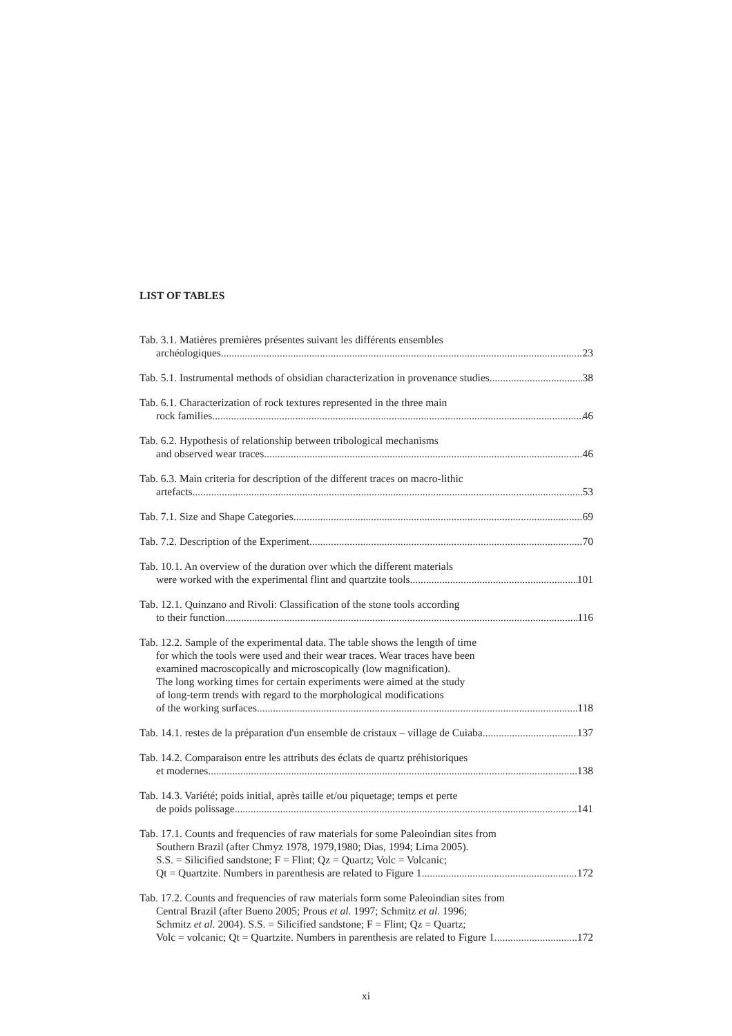LIST OF TABLES
Tab. 3.1. Matières premières présentes suivant les différents ensembles
archéologiques 23
Tab. 5.1. Instrumental methods of obsidian characterization in provenance studies 38
Tab. 6.1. Characterization of rock textures represented in the three main
rock families 46
Tab. 6.2. Hypothesis of relationship between tribological mechanisms
and observed wear traces 46
Tab. 6.3. Main criteria for description of the different traces on macro-lithic
artefacts 53
Tab. 7.1. Size and Shape Categories 69
Tab. 7.2. Description of the Experiment 70
Tab. 10.1. An overview of the duration over which the different materials
were worked with the experimental flint and quartzite tools 101
Tab. 12.1. Quinzano and Rivoli: Classification of the stone tools according
to their function 116
Tab. 12.2. Sample of the experimental data. The table shows the length of time
for which the tools were used and their wear traces. Wear traces have been
examined macroscopically and microscopically (low magnification).
The long working times for certain experiments were aimed at the study
of long-term trends with regard to the morphological modifications
of the working surfaces 118
Tab. 14.1. restes de la préparation d'un ensemble de cristaux – village de Cuiaba 137
Tab. 14.2. Comparaison entre les attributs des éclats de quartz préhistoriques
et modernes 138
Tab. 14.3. Variété; poids initial, après taille et/ou piquetage; temps et perte
de poids polissage 141
Tab. 17.1. Counts and frequencies of raw materials for some Paleoindian sites from
Southern Brazil (after Chmyz 1978, 1979,1980; Dias, 1994; Lima 2005).
S.S. = Silicified sandstone; F = Flint; Qz = Quartz; Volc = Volcanic;
Qt = Quartzite. Numbers in parenthesis are related to Figure 1 172
Tab. 17.2. Counts and frequencies of raw materials form some Paleoindian sites from
Central Brazil (after Bueno 2005; Prous et al. 1997; Schmitz et al. 1996;
Schmitz et al. 2004). S.S. = Silicified sandstone; F = Flint; Qz = Quartz;
Volc = volcanic; Qt = Quartzite. Numbers in parenthesis are related to Figure 1 172
xi